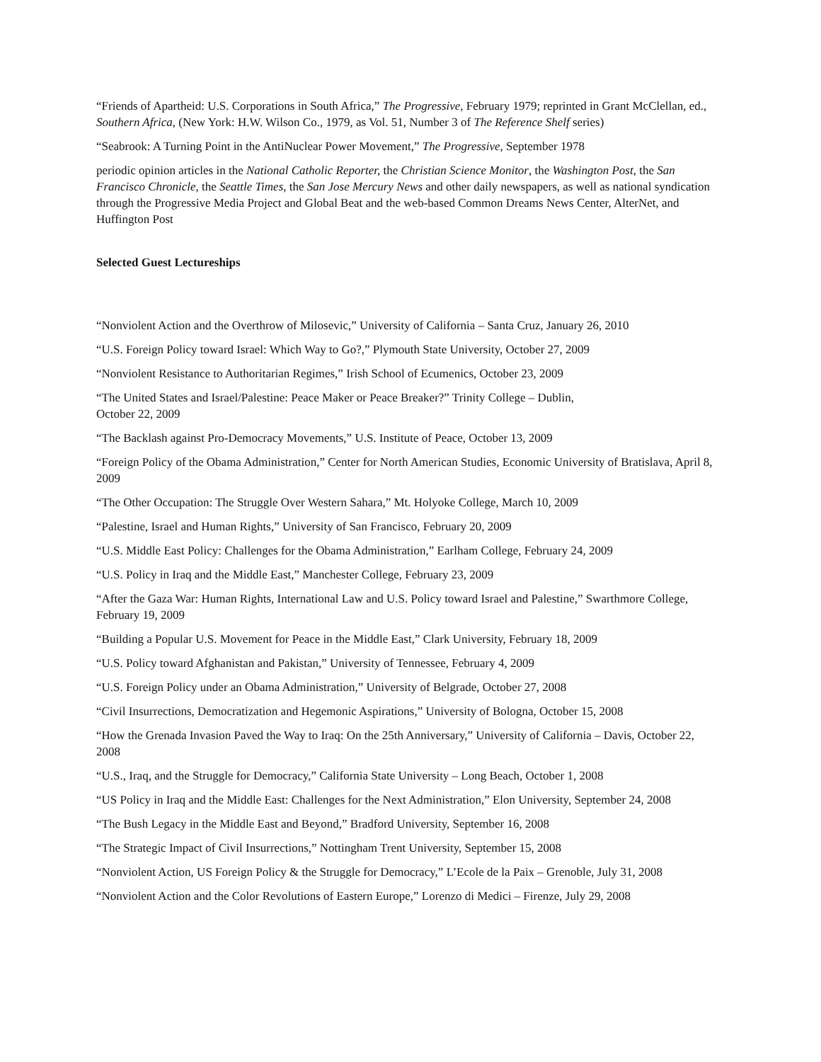“Friends of Apartheid: U.S. Corporations in South Africa,” The Progressive, February 1979; reprinted in Grant McClellan, ed., Southern Africa, (New York: H.W. Wilson Co., 1979, as Vol. 51, Number 3 of The Reference Shelf series)
“Seabrook: A Turning Point in the AntiNuclear Power Movement,” The Progressive, September 1978
periodic opinion articles in the National Catholic Reporter, the Christian Science Monitor, the Washington Post, the San Francisco Chronicle, the Seattle Times, the San Jose Mercury News and other daily newspapers, as well as national syndication through the Progressive Media Project and Global Beat and the web-based Common Dreams News Center, AlterNet, and Huffington Post
Selected Guest Lectureships
“Nonviolent Action and the Overthrow of Milosevic,” University of California – Santa Cruz, January 26, 2010
“U.S. Foreign Policy toward Israel: Which Way to Go?,” Plymouth State University, October 27, 2009
“Nonviolent Resistance to Authoritarian Regimes,” Irish School of Ecumenics, October 23, 2009
“The United States and Israel/Palestine: Peace Maker or Peace Breaker?” Trinity College – Dublin,
October 22, 2009
“The Backlash against Pro-Democracy Movements,” U.S. Institute of Peace, October 13, 2009
“Foreign Policy of the Obama Administration,” Center for North American Studies, Economic University of Bratislava, April 8, 2009
“The Other Occupation: The Struggle Over Western Sahara,” Mt. Holyoke College, March 10, 2009
“Palestine, Israel and Human Rights,” University of San Francisco, February 20, 2009
“U.S. Middle East Policy: Challenges for the Obama Administration,” Earlham College, February 24, 2009
“U.S. Policy in Iraq and the Middle East,” Manchester College, February 23, 2009
“After the Gaza War: Human Rights, International Law and U.S. Policy toward Israel and Palestine,” Swarthmore College, February 19, 2009
“Building a Popular U.S. Movement for Peace in the Middle East,” Clark University, February 18, 2009
“U.S. Policy toward Afghanistan and Pakistan,” University of Tennessee, February 4, 2009
“U.S. Foreign Policy under an Obama Administration,” University of Belgrade, October 27, 2008
“Civil Insurrections, Democratization and Hegemonic Aspirations,” University of Bologna, October 15, 2008
“How the Grenada Invasion Paved the Way to Iraq: On the 25th Anniversary,” University of California – Davis, October 22, 2008
“U.S., Iraq, and the Struggle for Democracy,” California State University – Long Beach, October 1, 2008
“US Policy in Iraq and the Middle East: Challenges for the Next Administration,” Elon University, September 24, 2008
“The Bush Legacy in the Middle East and Beyond,” Bradford University, September 16, 2008
“The Strategic Impact of Civil Insurrections,” Nottingham Trent University, September 15, 2008
“Nonviolent Action, US Foreign Policy & the Struggle for Democracy,” L’Ecole de la Paix – Grenoble, July 31, 2008
“Nonviolent Action and the Color Revolutions of Eastern Europe,” Lorenzo di Medici – Firenze, July 29, 2008